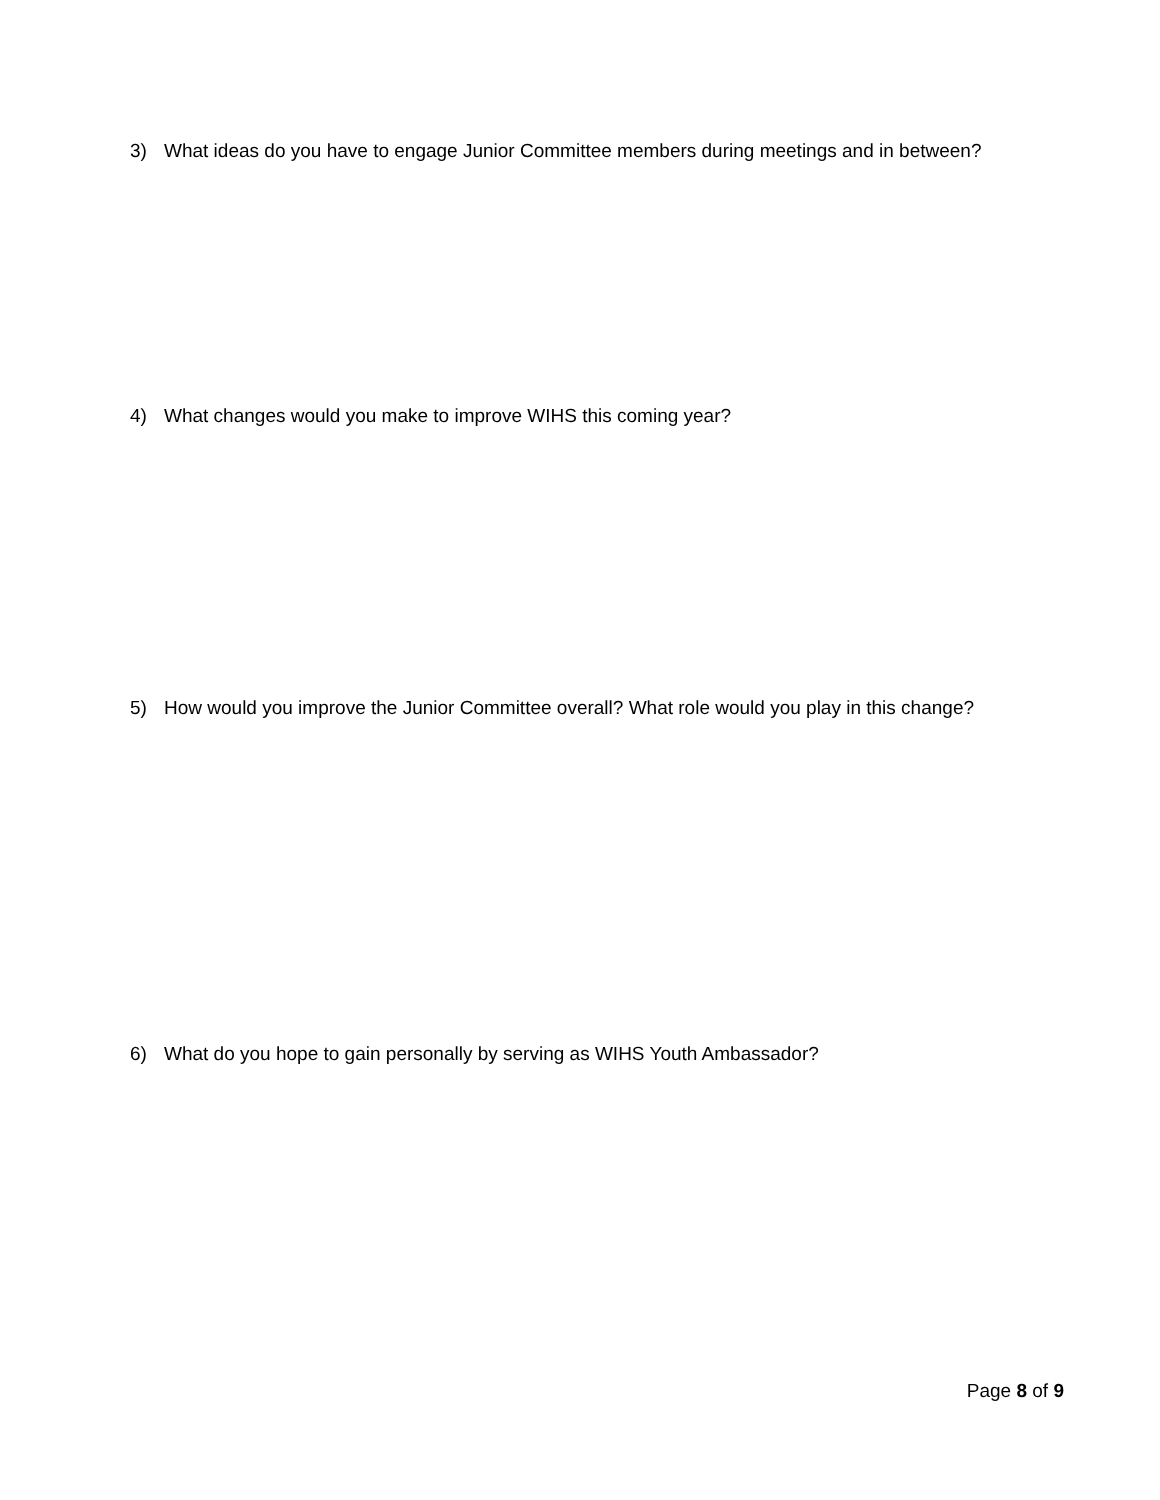3) What ideas do you have to engage Junior Committee members during meetings and in between?
4) What changes would you make to improve WIHS this coming year?
5) How would you improve the Junior Committee overall? What role would you play in this change?
6) What do you hope to gain personally by serving as WIHS Youth Ambassador?
Page 8 of 9